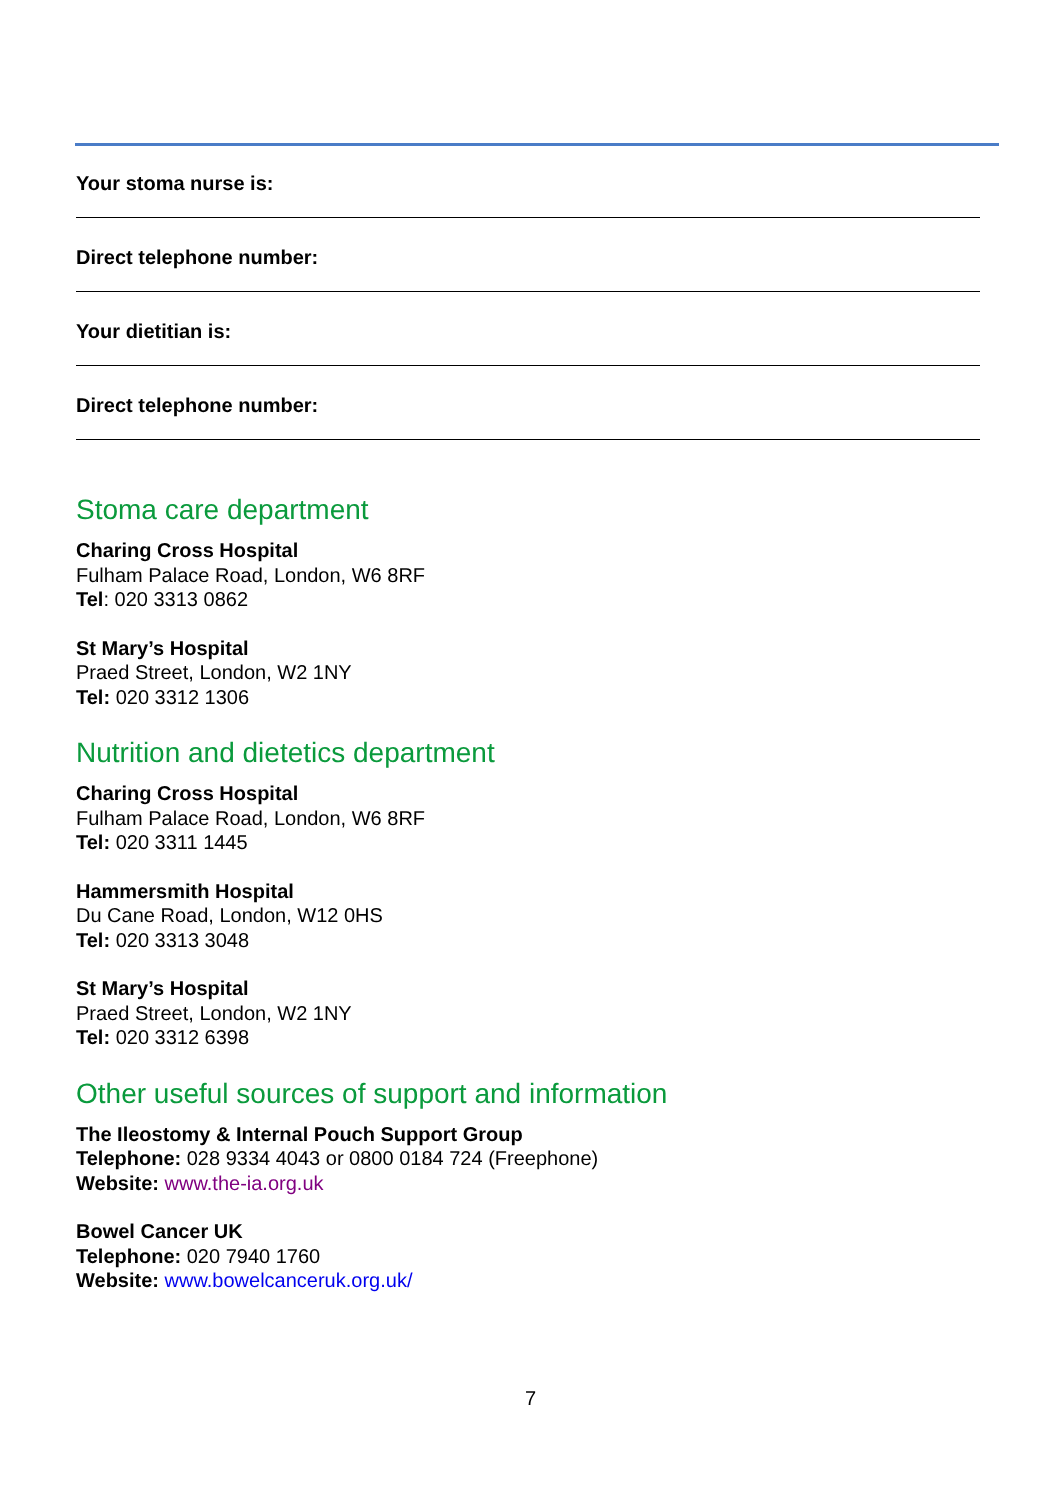Your stoma nurse is:
Direct telephone number:
Your dietitian is:
Direct telephone number:
Stoma care department
Charing Cross Hospital
Fulham Palace Road, London, W6 8RF
Tel: 020 3313 0862
St Mary’s Hospital
Praed Street, London, W2 1NY
Tel: 020 3312 1306
Nutrition and dietetics department
Charing Cross Hospital
Fulham Palace Road, London, W6 8RF
Tel: 020 3311 1445
Hammersmith Hospital
Du Cane Road, London, W12 0HS
Tel: 020 3313 3048
St Mary’s Hospital
Praed Street, London, W2 1NY
Tel: 020 3312 6398
Other useful sources of support and information
The Ileostomy & Internal Pouch Support Group
Telephone: 028 9334 4043 or 0800 0184 724 (Freephone)
Website: www.the-ia.org.uk
Bowel Cancer UK
Telephone: 020 7940 1760
Website: www.bowelcanceruk.org.uk/
7